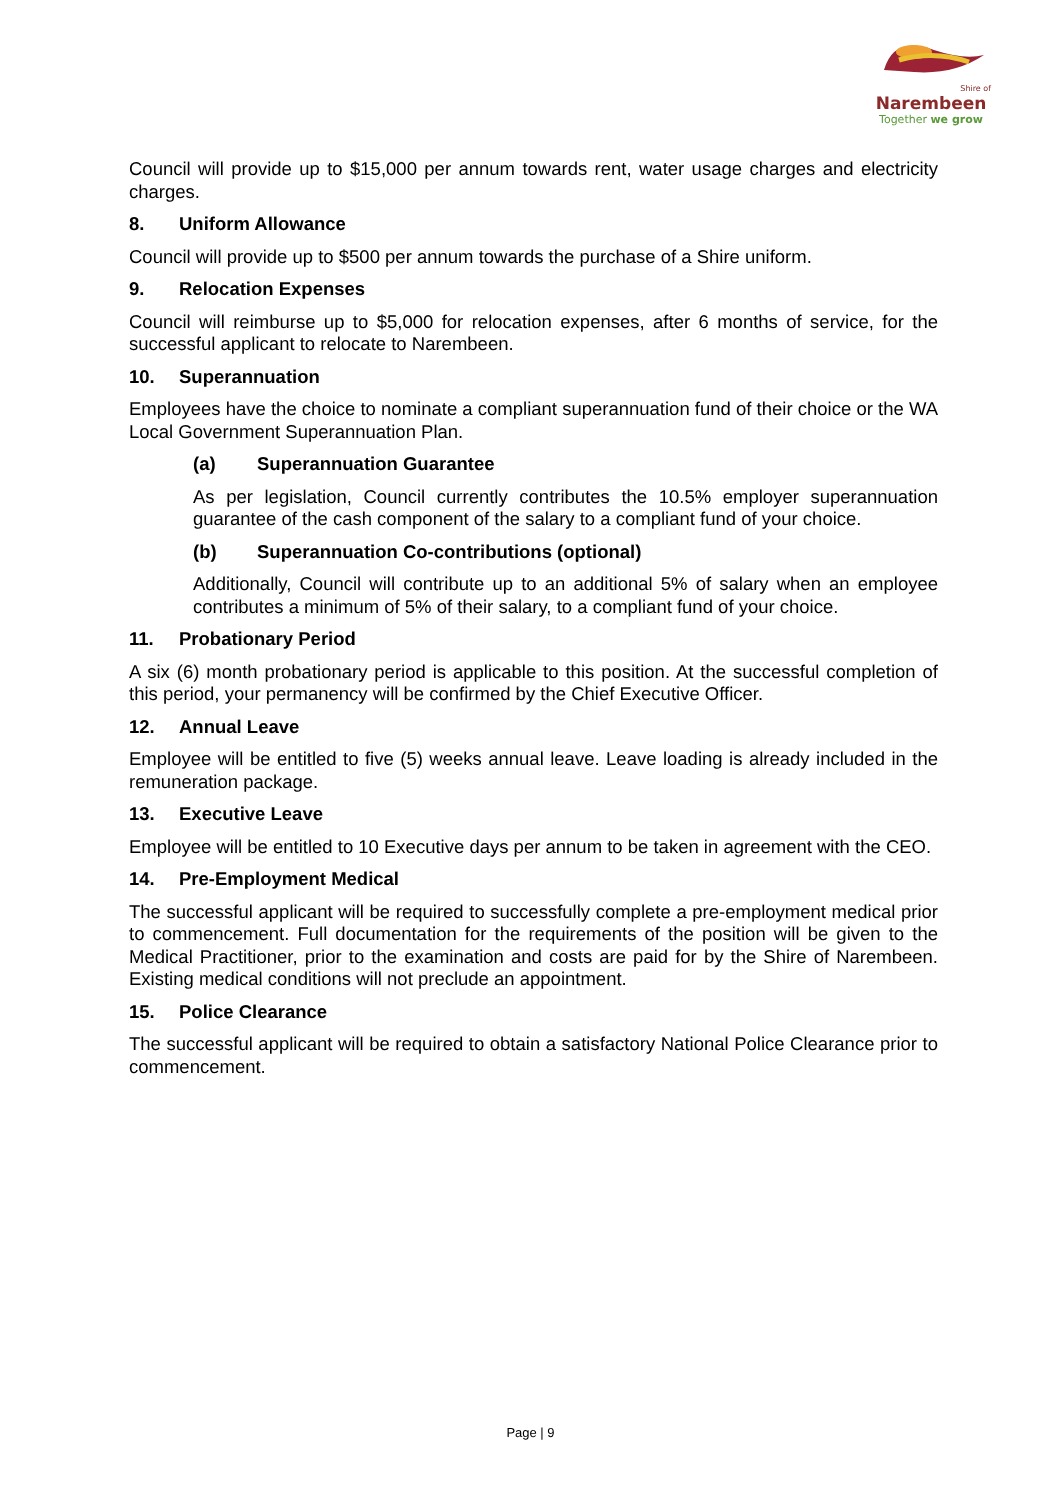Shire of
Narembeen
Together we grow
Council will provide up to $15,000 per annum towards rent, water usage charges and electricity charges.
8. Uniform Allowance
Council will provide up to $500 per annum towards the purchase of a Shire uniform.
9. Relocation Expenses
Council will reimburse up to $5,000 for relocation expenses, after 6 months of service, for the successful applicant to relocate to Narembeen.
10. Superannuation
Employees have the choice to nominate a compliant superannuation fund of their choice or the WA Local Government Superannuation Plan.
(a) Superannuation Guarantee
As per legislation, Council currently contributes the 10.5% employer superannuation guarantee of the cash component of the salary to a compliant fund of your choice.
(b) Superannuation Co-contributions (optional)
Additionally, Council will contribute up to an additional 5% of salary when an employee contributes a minimum of 5% of their salary, to a compliant fund of your choice.
11. Probationary Period
A six (6) month probationary period is applicable to this position. At the successful completion of this period, your permanency will be confirmed by the Chief Executive Officer.
12. Annual Leave
Employee will be entitled to five (5) weeks annual leave. Leave loading is already included in the remuneration package.
13. Executive Leave
Employee will be entitled to 10 Executive days per annum to be taken in agreement with the CEO.
14. Pre-Employment Medical
The successful applicant will be required to successfully complete a pre-employment medical prior to commencement. Full documentation for the requirements of the position will be given to the Medical Practitioner, prior to the examination and costs are paid for by the Shire of Narembeen. Existing medical conditions will not preclude an appointment.
15. Police Clearance
The successful applicant will be required to obtain a satisfactory National Police Clearance prior to commencement.
Page | 9